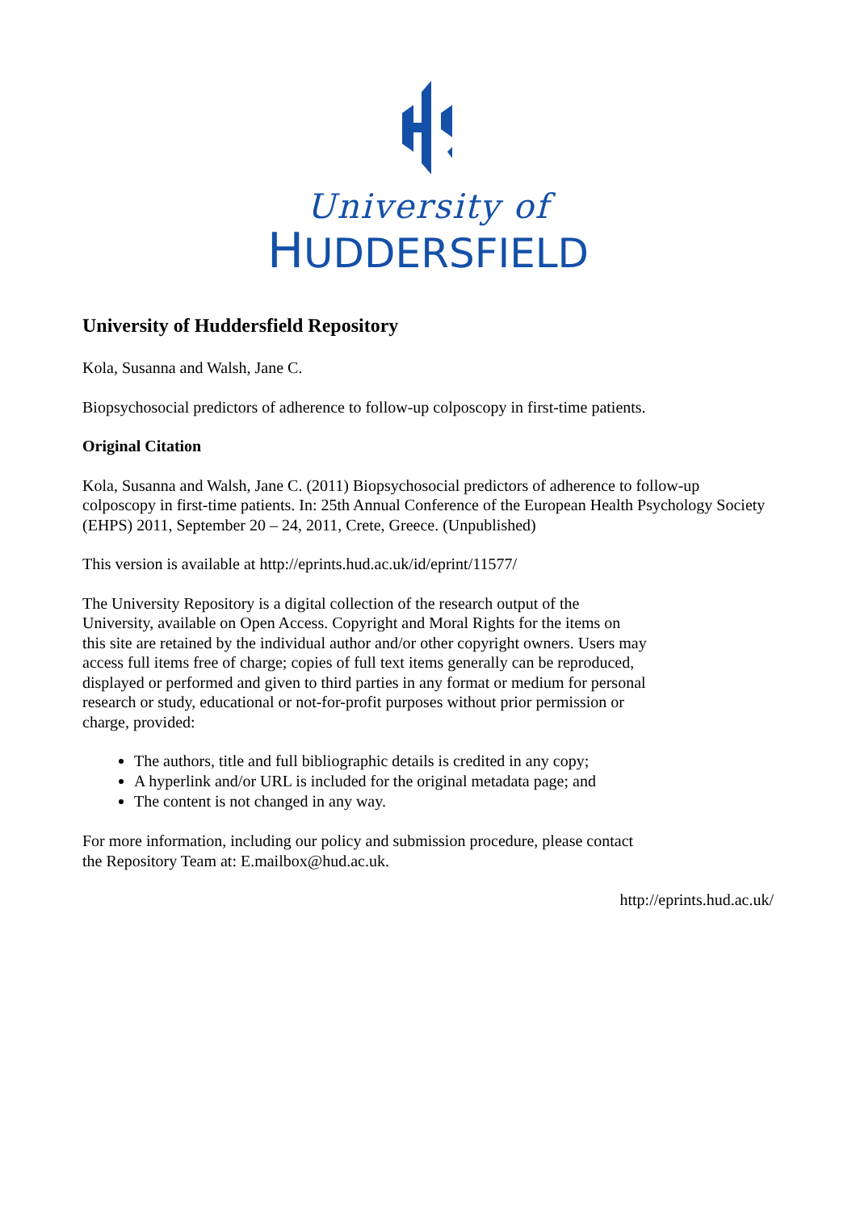University of
HUDDERSFIELD
University of Huddersfield Repository
Kola, Susanna and Walsh, Jane C.
Biopsychosocial predictors of adherence to follow-up colposcopy in first-time patients.
Original Citation
Kola, Susanna and Walsh, Jane C. (2011) Biopsychosocial predictors of adherence to follow-up colposcopy in first-time patients. In: 25th Annual Conference of the European Health Psychology Society (EHPS) 2011, September 20 – 24, 2011, Crete, Greece. (Unpublished)
This version is available at http://eprints.hud.ac.uk/id/eprint/11577/
The University Repository is a digital collection of the research output of the University, available on Open Access. Copyright and Moral Rights for the items on this site are retained by the individual author and/or other copyright owners. Users may access full items free of charge; copies of full text items generally can be reproduced, displayed or performed and given to third parties in any format or medium for personal research or study, educational or not-for-profit purposes without prior permission or charge, provided:
The authors, title and full bibliographic details is credited in any copy;
A hyperlink and/or URL is included for the original metadata page; and
The content is not changed in any way.
For more information, including our policy and submission procedure, please contact the Repository Team at: E.mailbox@hud.ac.uk.
http://eprints.hud.ac.uk/